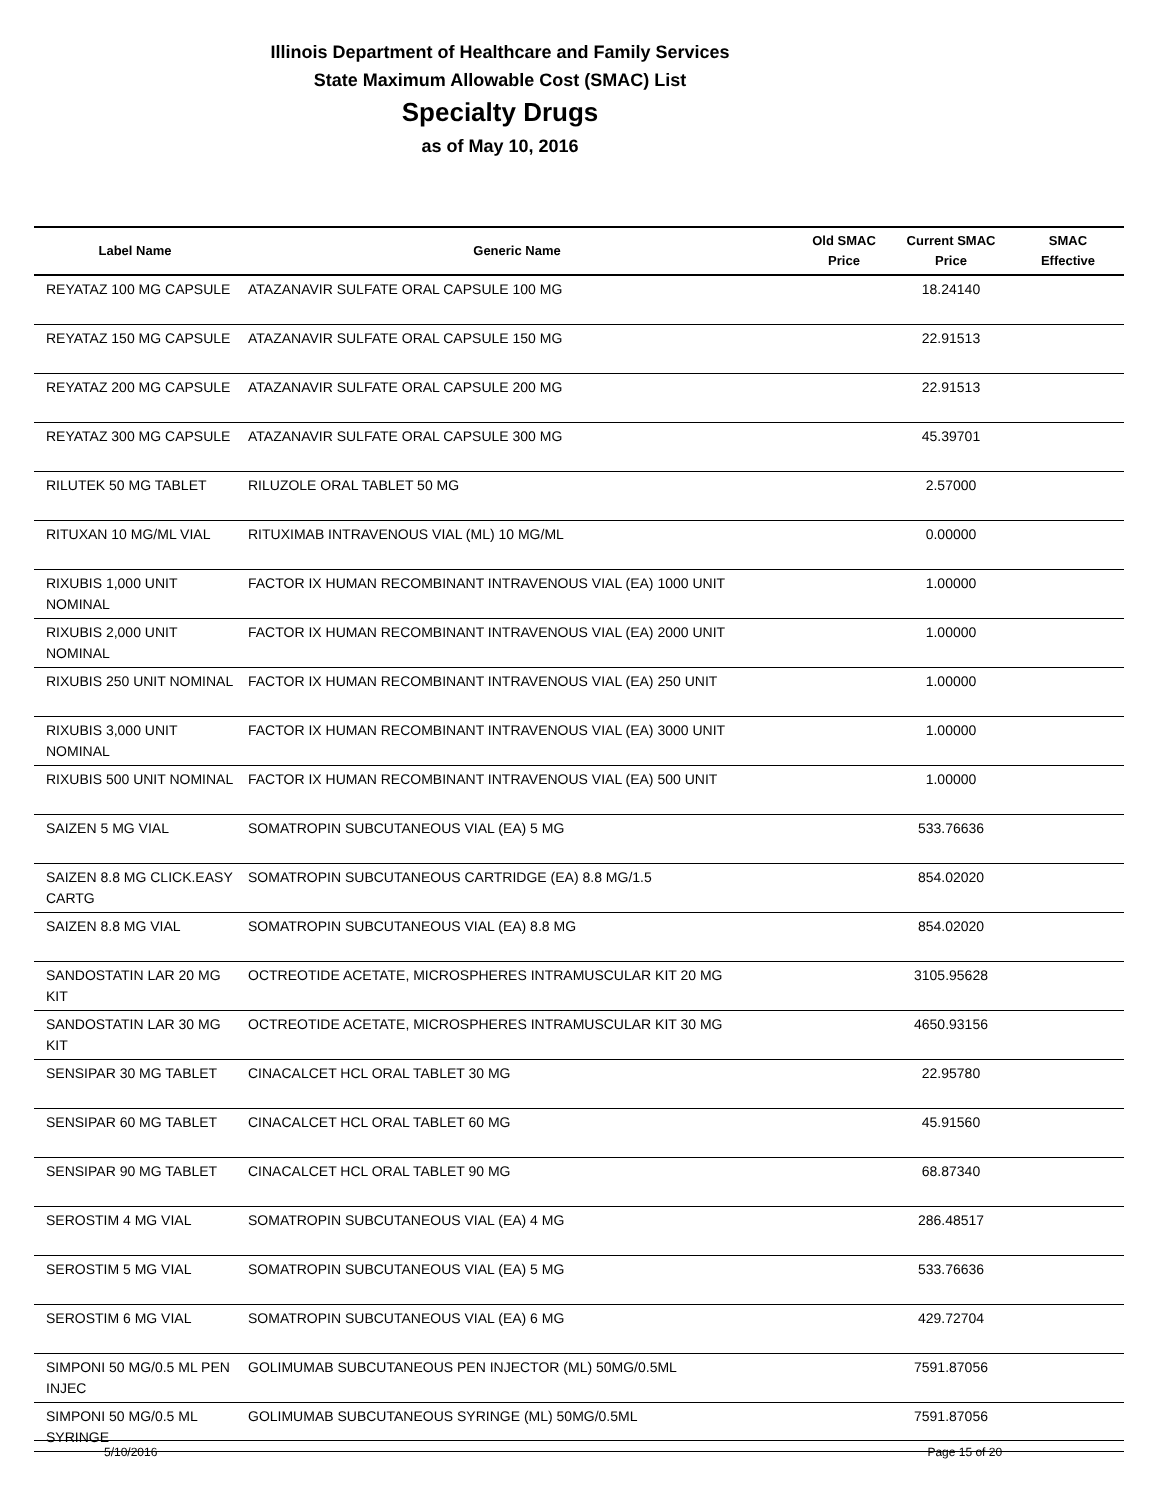Illinois Department of Healthcare and Family Services
State Maximum Allowable Cost (SMAC) List
Specialty Drugs
as of May 10, 2016
| Label Name | Generic Name | Old SMAC Price | Current SMAC Price | SMAC Effective |
| --- | --- | --- | --- | --- |
| REYATAZ 100 MG CAPSULE | ATAZANAVIR SULFATE ORAL CAPSULE 100 MG | | 18.24140 | |
| REYATAZ 150 MG CAPSULE | ATAZANAVIR SULFATE ORAL CAPSULE 150 MG | | 22.91513 | |
| REYATAZ 200 MG CAPSULE | ATAZANAVIR SULFATE ORAL CAPSULE 200 MG | | 22.91513 | |
| REYATAZ 300 MG CAPSULE | ATAZANAVIR SULFATE ORAL CAPSULE 300 MG | | 45.39701 | |
| RILUTEK 50 MG TABLET | RILUZOLE ORAL TABLET 50 MG | | 2.57000 | |
| RITUXAN 10 MG/ML VIAL | RITUXIMAB INTRAVENOUS VIAL (ML) 10 MG/ML | | 0.00000 | |
| RIXUBIS 1,000 UNIT NOMINAL | FACTOR IX HUMAN RECOMBINANT INTRAVENOUS VIAL (EA) 1000 UNIT | | 1.00000 | |
| RIXUBIS 2,000 UNIT NOMINAL | FACTOR IX HUMAN RECOMBINANT INTRAVENOUS VIAL (EA) 2000 UNIT | | 1.00000 | |
| RIXUBIS 250 UNIT NOMINAL | FACTOR IX HUMAN RECOMBINANT INTRAVENOUS VIAL (EA) 250 UNIT | | 1.00000 | |
| RIXUBIS 3,000 UNIT NOMINAL | FACTOR IX HUMAN RECOMBINANT INTRAVENOUS VIAL (EA) 3000 UNIT | | 1.00000 | |
| RIXUBIS 500 UNIT NOMINAL | FACTOR IX HUMAN RECOMBINANT INTRAVENOUS VIAL (EA) 500 UNIT | | 1.00000 | |
| SAIZEN 5 MG VIAL | SOMATROPIN SUBCUTANEOUS VIAL (EA) 5 MG | | 533.76636 | |
| SAIZEN 8.8 MG CLICK.EASY CARTG | SOMATROPIN SUBCUTANEOUS CARTRIDGE (EA) 8.8 MG/1.5 | | 854.02020 | |
| SAIZEN 8.8 MG VIAL | SOMATROPIN SUBCUTANEOUS VIAL (EA) 8.8 MG | | 854.02020 | |
| SANDOSTATIN LAR 20 MG KIT | OCTREOTIDE ACETATE, MICROSPHERES INTRAMUSCULAR KIT 20 MG | | 3105.95628 | |
| SANDOSTATIN LAR 30 MG KIT | OCTREOTIDE ACETATE, MICROSPHERES INTRAMUSCULAR KIT 30 MG | | 4650.93156 | |
| SENSIPAR 30 MG TABLET | CINACALCET HCL ORAL TABLET 30 MG | | 22.95780 | |
| SENSIPAR 60 MG TABLET | CINACALCET HCL ORAL TABLET 60 MG | | 45.91560 | |
| SENSIPAR 90 MG TABLET | CINACALCET HCL ORAL TABLET 90 MG | | 68.87340 | |
| SEROSTIM 4 MG VIAL | SOMATROPIN SUBCUTANEOUS VIAL (EA) 4 MG | | 286.48517 | |
| SEROSTIM 5 MG VIAL | SOMATROPIN SUBCUTANEOUS VIAL (EA) 5 MG | | 533.76636 | |
| SEROSTIM 6 MG VIAL | SOMATROPIN SUBCUTANEOUS VIAL (EA) 6 MG | | 429.72704 | |
| SIMPONI 50 MG/0.5 ML PEN INJEC | GOLIMUMAB SUBCUTANEOUS PEN INJECTOR (ML) 50MG/0.5ML | | 7591.87056 | |
| SIMPONI 50 MG/0.5 ML SYRINGE | GOLIMUMAB SUBCUTANEOUS SYRINGE (ML) 50MG/0.5ML | | 7591.87056 | |
5/10/2016 Page 15 of 20